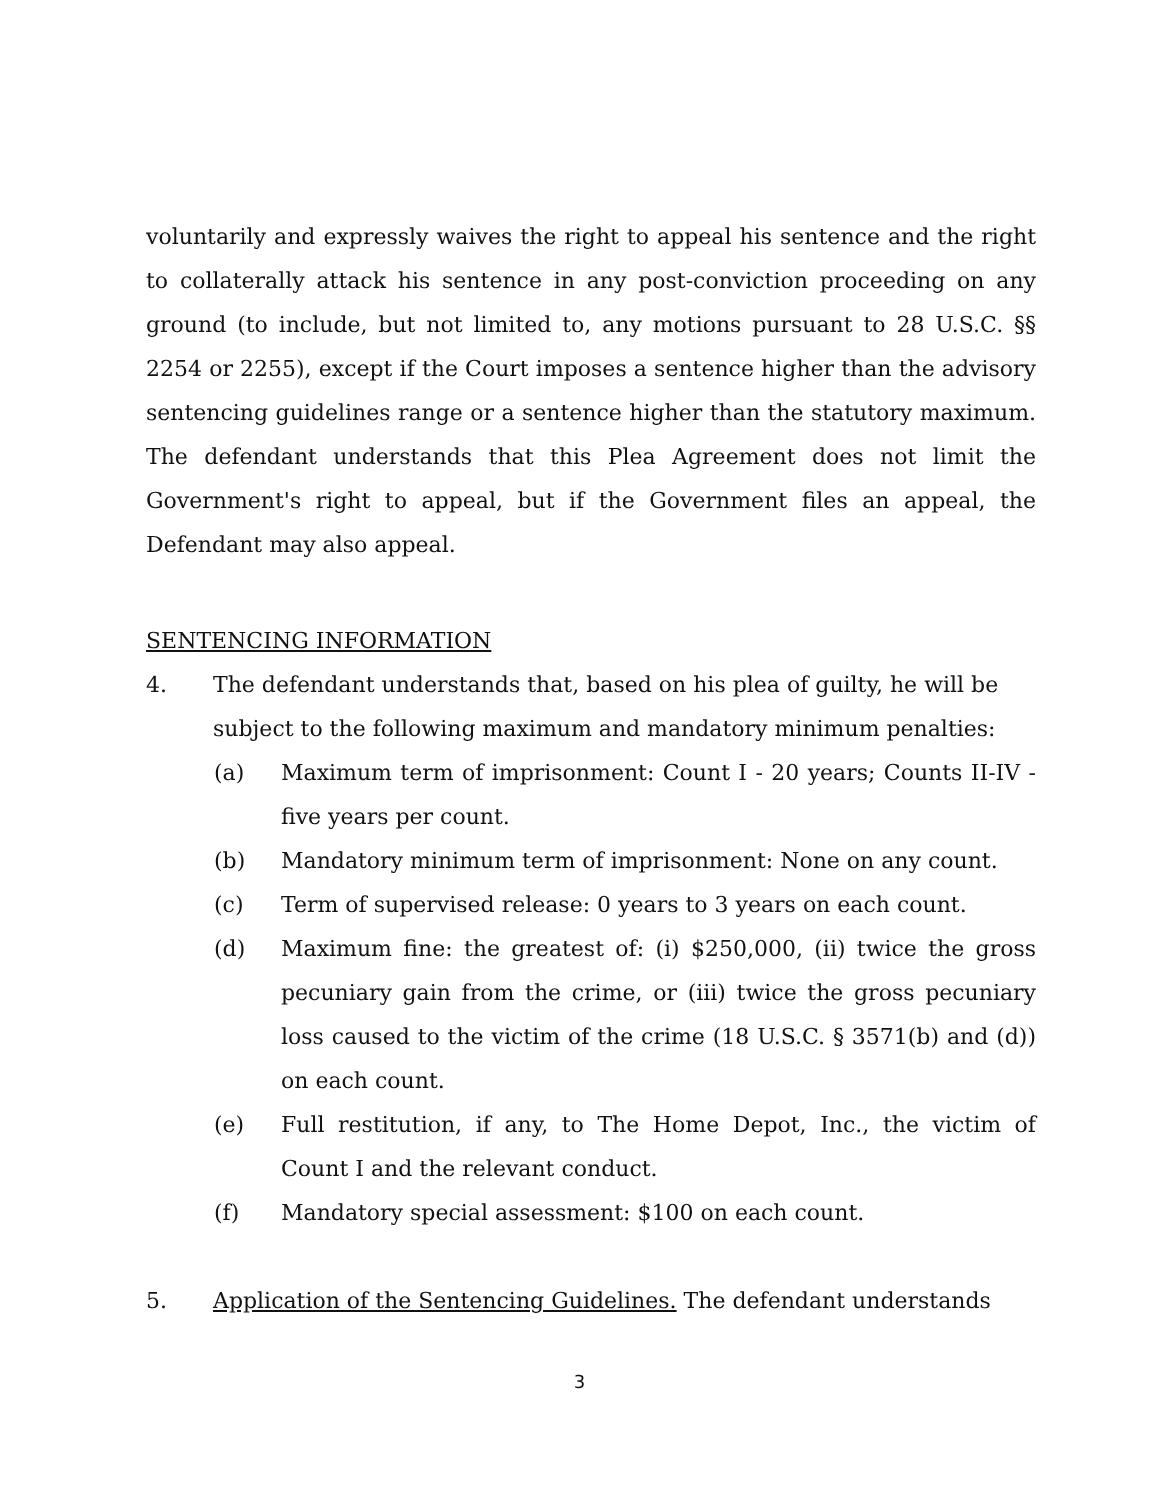voluntarily and expressly waives the right to appeal his sentence and the right to collaterally attack his sentence in any post-conviction proceeding on any ground (to include, but not limited to, any motions pursuant to 28 U.S.C. §§ 2254 or 2255), except if the Court imposes a sentence higher than the advisory sentencing guidelines range or a sentence higher than the statutory maximum. The defendant understands that this Plea Agreement does not limit the Government's right to appeal, but if the Government files an appeal, the Defendant may also appeal.
SENTENCING INFORMATION
4. The defendant understands that, based on his plea of guilty, he will be subject to the following maximum and mandatory minimum penalties:
(a) Maximum term of imprisonment: Count I - 20 years; Counts II-IV - five years per count.
(b) Mandatory minimum term of imprisonment: None on any count.
(c) Term of supervised release: 0 years to 3 years on each count.
(d) Maximum fine: the greatest of: (i) $250,000, (ii) twice the gross pecuniary gain from the crime, or (iii) twice the gross pecuniary loss caused to the victim of the crime (18 U.S.C. § 3571(b) and (d)) on each count.
(e) Full restitution, if any, to The Home Depot, Inc., the victim of Count I and the relevant conduct.
(f) Mandatory special assessment: $100 on each count.
5. Application of the Sentencing Guidelines. The defendant understands
3